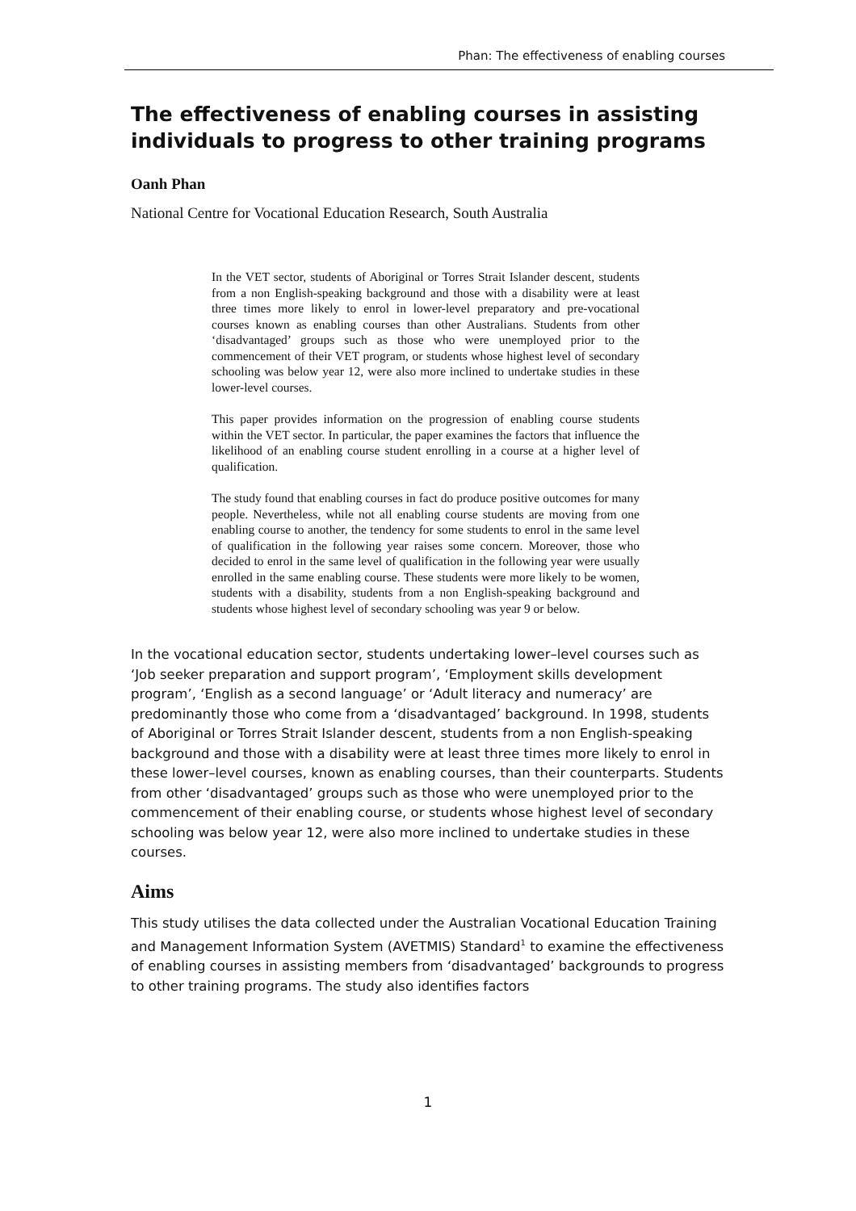Phan: The effectiveness of enabling courses
The effectiveness of enabling courses in assisting individuals to progress to other training programs
Oanh Phan
National Centre for Vocational Education Research, South Australia
In the VET sector, students of Aboriginal or Torres Strait Islander descent, students from a non English-speaking background and those with a disability were at least three times more likely to enrol in lower-level preparatory and pre-vocational courses known as enabling courses than other Australians. Students from other ‘disadvantaged’ groups such as those who were unemployed prior to the commencement of their VET program, or students whose highest level of secondary schooling was below year 12, were also more inclined to undertake studies in these lower-level courses.
This paper provides information on the progression of enabling course students within the VET sector. In particular, the paper examines the factors that influence the likelihood of an enabling course student enrolling in a course at a higher level of qualification.
The study found that enabling courses in fact do produce positive outcomes for many people. Nevertheless, while not all enabling course students are moving from one enabling course to another, the tendency for some students to enrol in the same level of qualification in the following year raises some concern. Moreover, those who decided to enrol in the same level of qualification in the following year were usually enrolled in the same enabling course. These students were more likely to be women, students with a disability, students from a non English-speaking background and students whose highest level of secondary schooling was year 9 or below.
In the vocational education sector, students undertaking lower–level courses such as ‘Job seeker preparation and support program’, ‘Employment skills development program’, ‘English as a second language’ or ‘Adult literacy and numeracy’ are predominantly those who come from a ‘disadvantaged’ background. In 1998, students of Aboriginal or Torres Strait Islander descent, students from a non English-speaking background and those with a disability were at least three times more likely to enrol in these lower–level courses, known as enabling courses, than their counterparts. Students from other ‘disadvantaged’ groups such as those who were unemployed prior to the commencement of their enabling course, or students whose highest level of secondary schooling was below year 12, were also more inclined to undertake studies in these courses.
Aims
This study utilises the data collected under the Australian Vocational Education Training and Management Information System (AVETMIS) Standard<sup>1</sup> to examine the effectiveness of enabling courses in assisting members from ‘disadvantaged’ backgrounds to progress to other training programs. The study also identifies factors
1